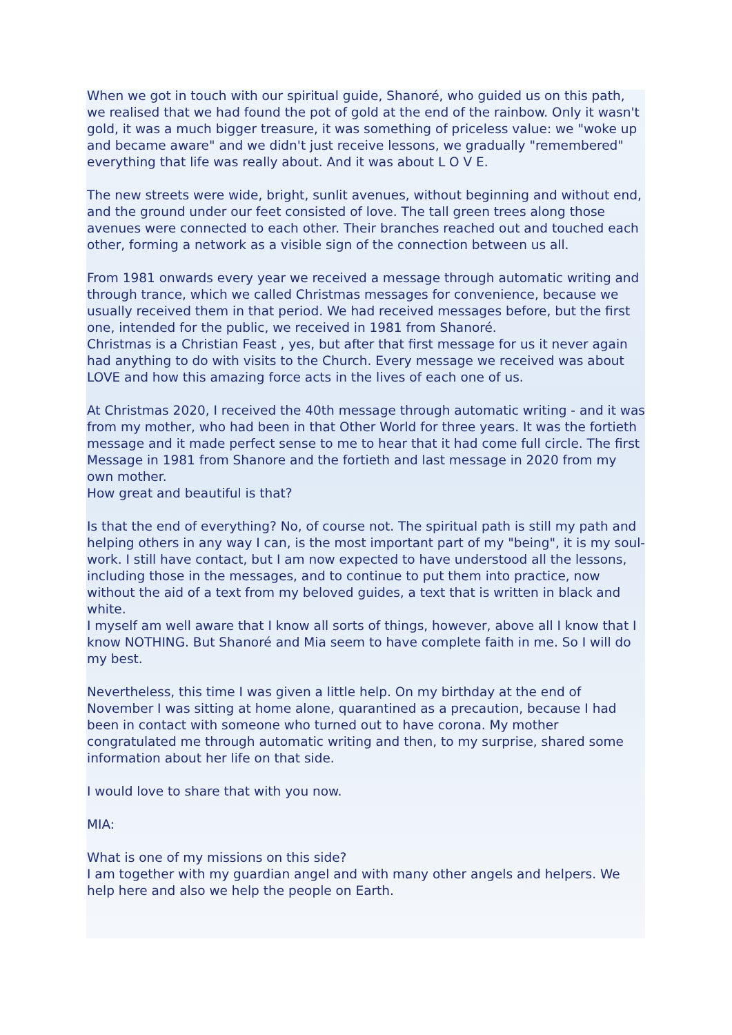When we got in touch with our spiritual guide, Shanoré, who guided us on this path, we realised that we had found the pot of gold at the end of the rainbow. Only it wasn't gold, it was a much bigger treasure, it was something of priceless value: we "woke up and became aware" and we didn't just receive lessons, we gradually "remembered" everything that life was really about. And it was about L O V E.
The new streets were wide, bright, sunlit avenues, without beginning and without end, and the ground under our feet consisted of love. The tall green trees along those avenues were connected to each other. Their branches reached out and touched each other, forming a network as a visible sign of the connection between us all.
From 1981 onwards every year we received a message through automatic writing and through trance, which we called Christmas messages for convenience, because we usually received them in that period. We had received messages before, but the first one, intended for the public, we received in 1981 from Shanoré.
Christmas is a Christian Feast , yes, but after that first message for us it never again had anything to do with visits to the Church. Every message we received was about LOVE and how this amazing force acts in the lives of each one of us.
At Christmas 2020, I received the 40th message through automatic writing - and it was from my mother, who had been in that Other World for three years. It was the fortieth message and it made perfect sense to me to hear that it had come full circle. The first Message in 1981 from Shanore and the fortieth and last message in 2020 from my own mother.
How great and beautiful is that?
Is that the end of everything? No, of course not. The spiritual path is still my path and helping others in any way I can, is the most important part of my "being", it is my soul-work. I still have contact, but I am now expected to have understood all the lessons, including those in the messages, and to continue to put them into practice, now without the aid of a text from my beloved guides, a text that is written in black and white.
I myself am well aware that I know all sorts of things, however, above all I know that I know NOTHING. But Shanoré and Mia seem to have complete faith in me. So I will do my best.
Nevertheless, this time I was given a little help. On my birthday at the end of November I was sitting at home alone, quarantined as a precaution, because I had been in contact with someone who turned out to have corona. My mother congratulated me through automatic writing and then, to my surprise, shared some information about her life on that side.
I would love to share that with you now.
MIA:
What is one of my missions on this side?
I am together with my guardian angel and with many other angels and helpers. We help here and also we help the people on Earth.